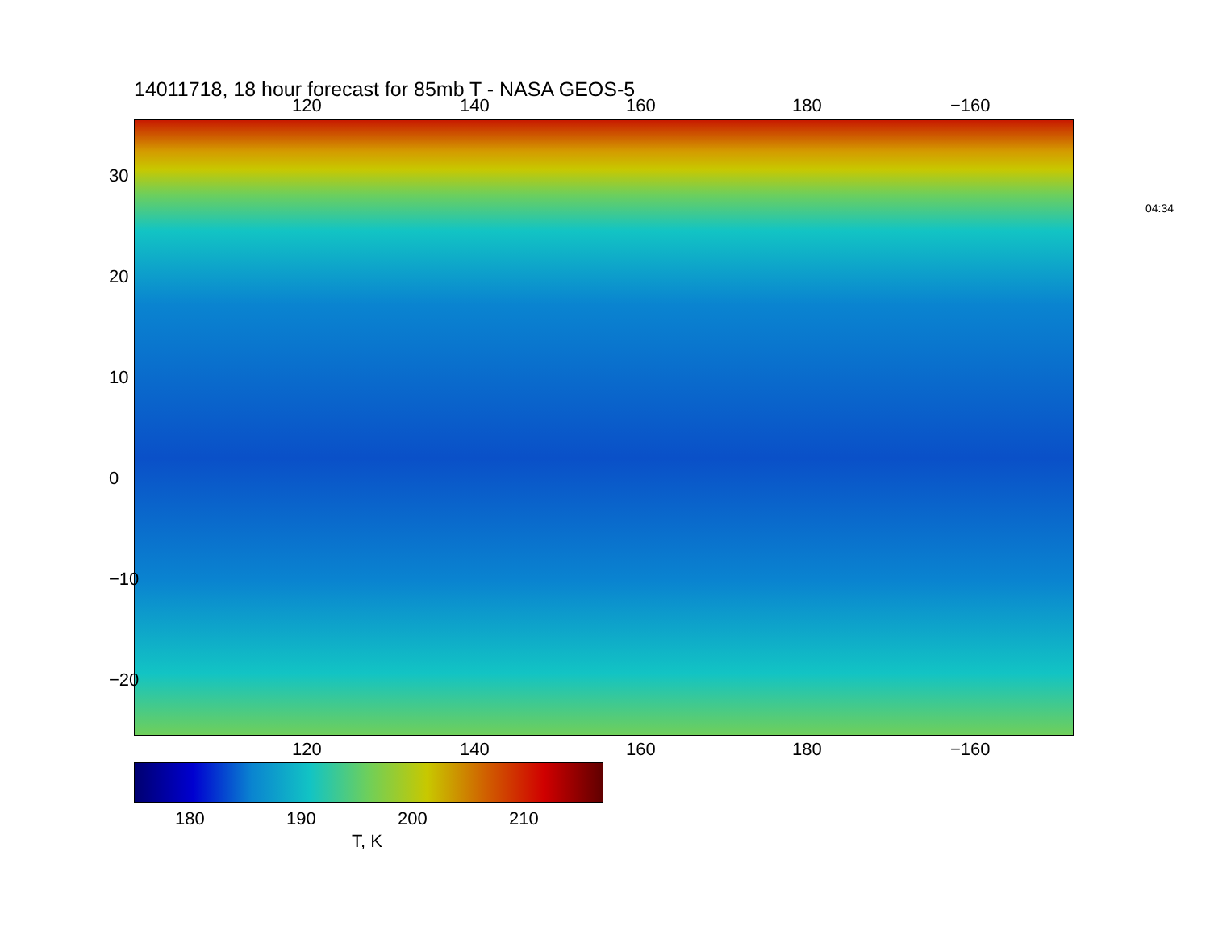14011718, 18 hour forecast for 85mb T - NASA GEOS-5
120 140 160 180 −160
120 140 160 180 −160
30
20
10
0
−10
−20
04:34
180 190 200 210
T, K